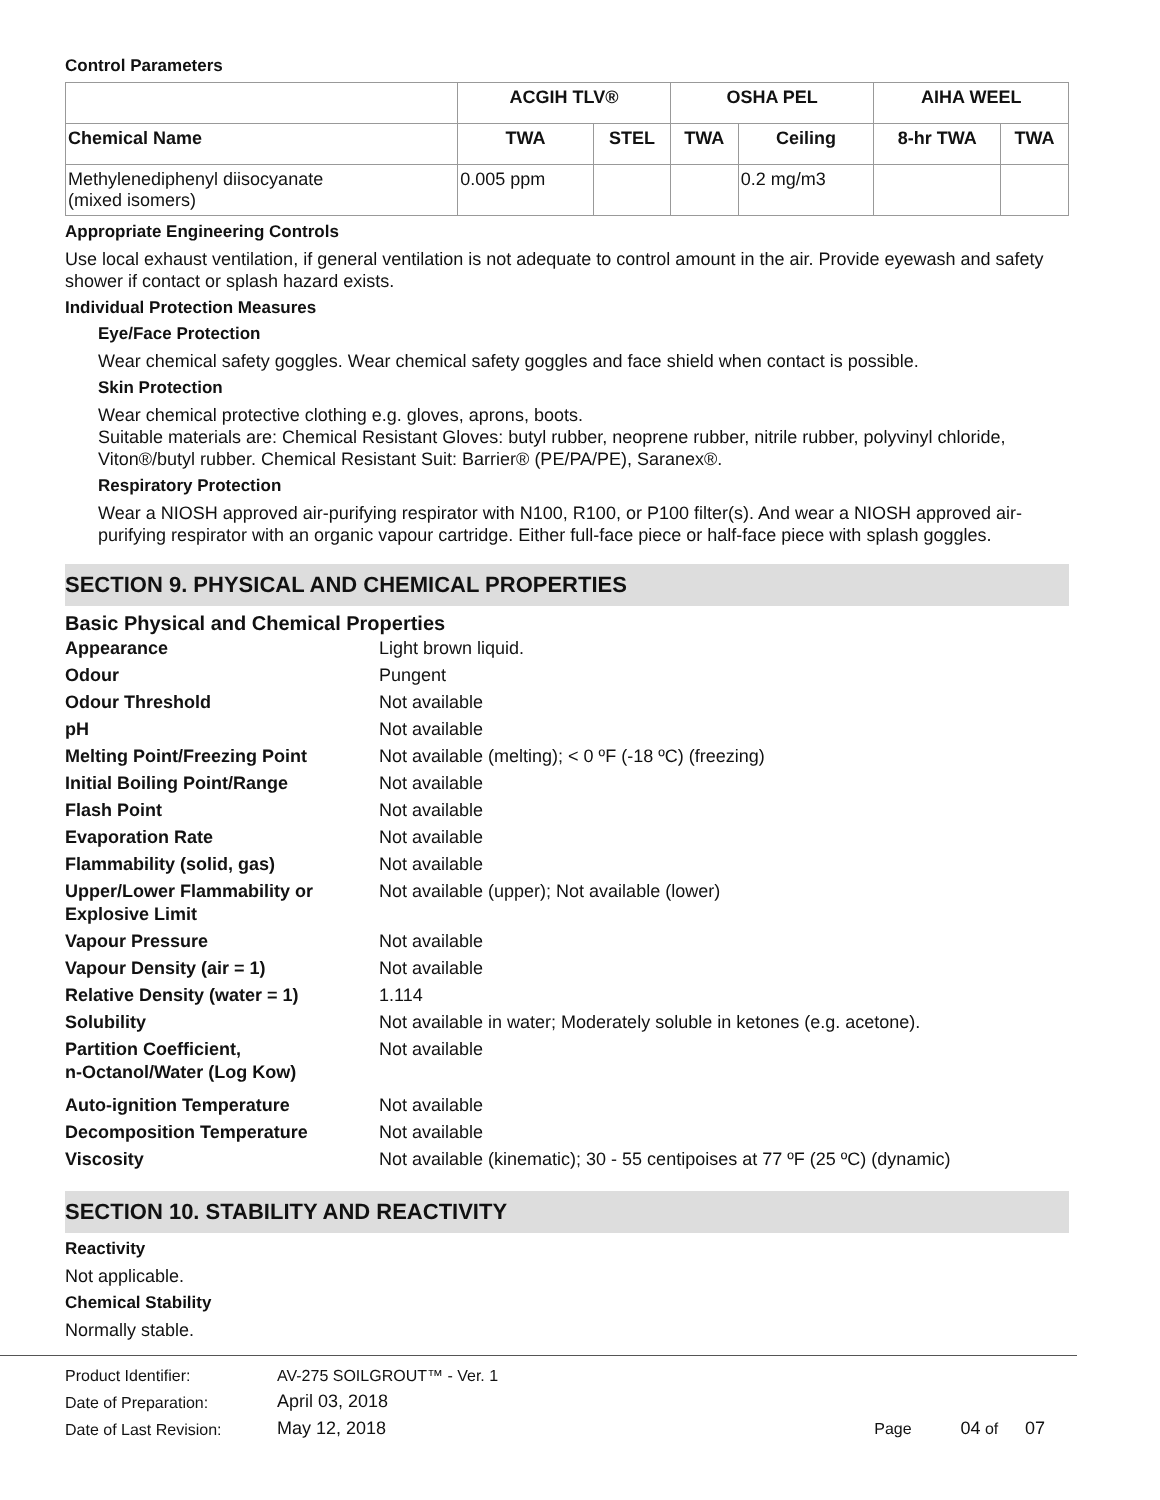Control Parameters
| | ACGIH TLV® | | OSHA PEL | | AIHA WEEL | |
| --- | --- | --- | --- | --- | --- | --- |
| Chemical Name | TWA | STEL | TWA | Ceiling | 8-hr TWA | TWA |
| Methylenediphenyl diisocyanate (mixed isomers) | 0.005 ppm | | | 0.2 mg/m3 | | |
Appropriate Engineering Controls
Use local exhaust ventilation, if general ventilation is not adequate to control amount in the air. Provide eyewash and safety shower if contact or splash hazard exists.
Individual Protection Measures
Eye/Face Protection
Wear chemical safety goggles. Wear chemical safety goggles and face shield when contact is possible.
Skin Protection
Wear chemical protective clothing e.g. gloves, aprons, boots.
Suitable materials are: Chemical Resistant Gloves: butyl rubber, neoprene rubber, nitrile rubber, polyvinyl chloride, Viton®/butyl rubber. Chemical Resistant Suit: Barrier® (PE/PA/PE), Saranex®.
Respiratory Protection
Wear a NIOSH approved air-purifying respirator with N100, R100, or P100 filter(s). And wear a NIOSH approved air-purifying respirator with an organic vapour cartridge. Either full-face piece or half-face piece with splash goggles.
SECTION 9. PHYSICAL AND CHEMICAL PROPERTIES
Basic Physical and Chemical Properties
| Appearance | Light brown liquid. |
| Odour | Pungent |
| Odour Threshold | Not available |
| pH | Not available |
| Melting Point/Freezing Point | Not available (melting); < 0 ºF (-18 ºC) (freezing) |
| Initial Boiling Point/Range | Not available |
| Flash Point | Not available |
| Evaporation Rate | Not available |
| Flammability (solid, gas) | Not available |
| Upper/Lower Flammability or Explosive Limit | Not available (upper); Not available (lower) |
| Vapour Pressure | Not available |
| Vapour Density (air = 1) | Not available |
| Relative Density (water = 1) | 1.114 |
| Solubility | Not available in water; Moderately soluble in ketones (e.g. acetone). |
| Partition Coefficient, n-Octanol/Water (Log Kow) | Not available |
| Auto-ignition Temperature | Not available |
| Decomposition Temperature | Not available |
| Viscosity | Not available (kinematic); 30 - 55 centipoises at 77 ºF (25 ºC) (dynamic) |
SECTION 10. STABILITY AND REACTIVITY
Reactivity
Not applicable.
Chemical Stability
Normally stable.
| Product Identifier: | AV-275 SOILGROUT™ - Ver. 1 | |
| Date of Preparation: | April 03, 2018 | |
| Date of Last Revision: | May 12, 2018 | Page 04 of 07 |